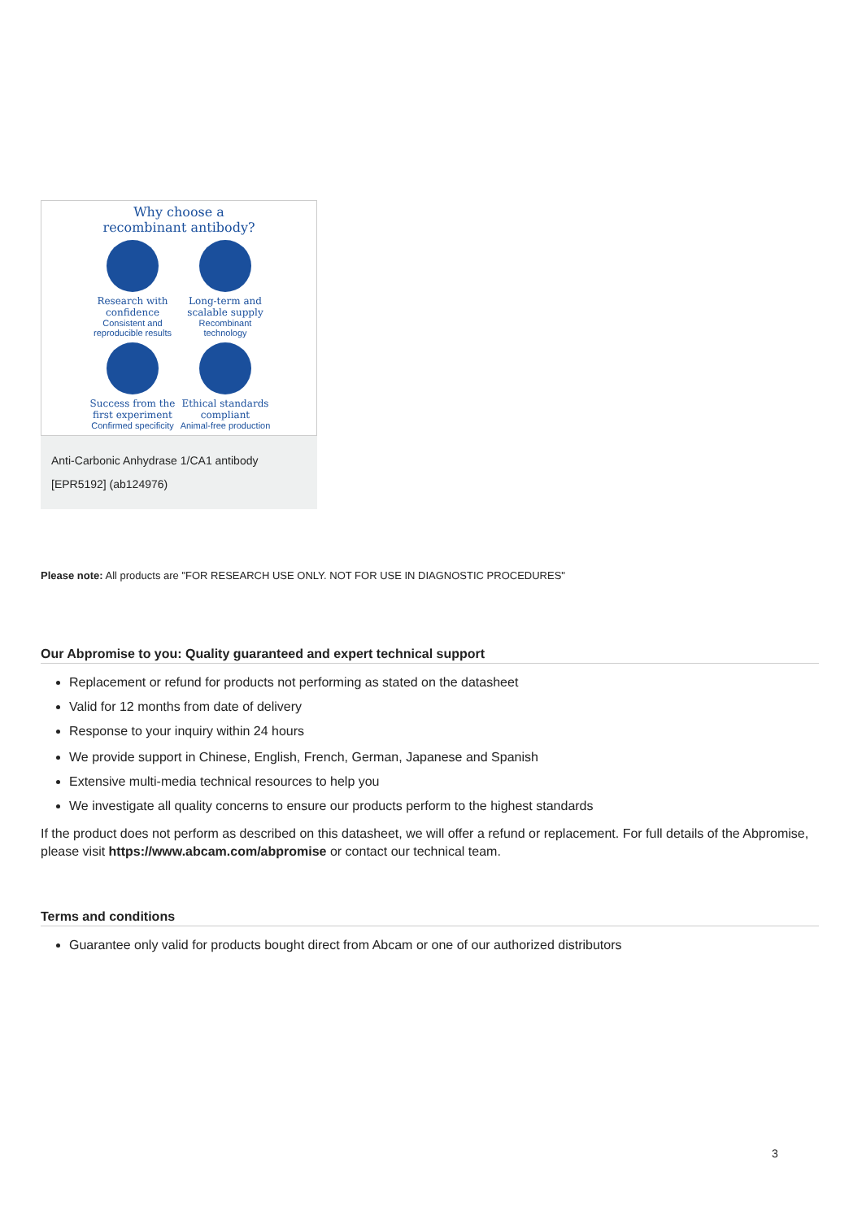Why choose a
recombinant antibody?
Research with confidence
Consistent and reproducible results
Long-term and scalable supply
Recombinant technology
Success from the first experiment
Confirmed specificity
Ethical standards compliant
Animal-free production
Anti-Carbonic Anhydrase 1/CA1 antibody [EPR5192] (ab124976)
Please note: All products are "FOR RESEARCH USE ONLY. NOT FOR USE IN DIAGNOSTIC PROCEDURES"
Our Abpromise to you: Quality guaranteed and expert technical support
Replacement or refund for products not performing as stated on the datasheet
Valid for 12 months from date of delivery
Response to your inquiry within 24 hours
We provide support in Chinese, English, French, German, Japanese and Spanish
Extensive multi-media technical resources to help you
We investigate all quality concerns to ensure our products perform to the highest standards
If the product does not perform as described on this datasheet, we will offer a refund or replacement. For full details of the Abpromise, please visit https://www.abcam.com/abpromise or contact our technical team.
Terms and conditions
Guarantee only valid for products bought direct from Abcam or one of our authorized distributors
3